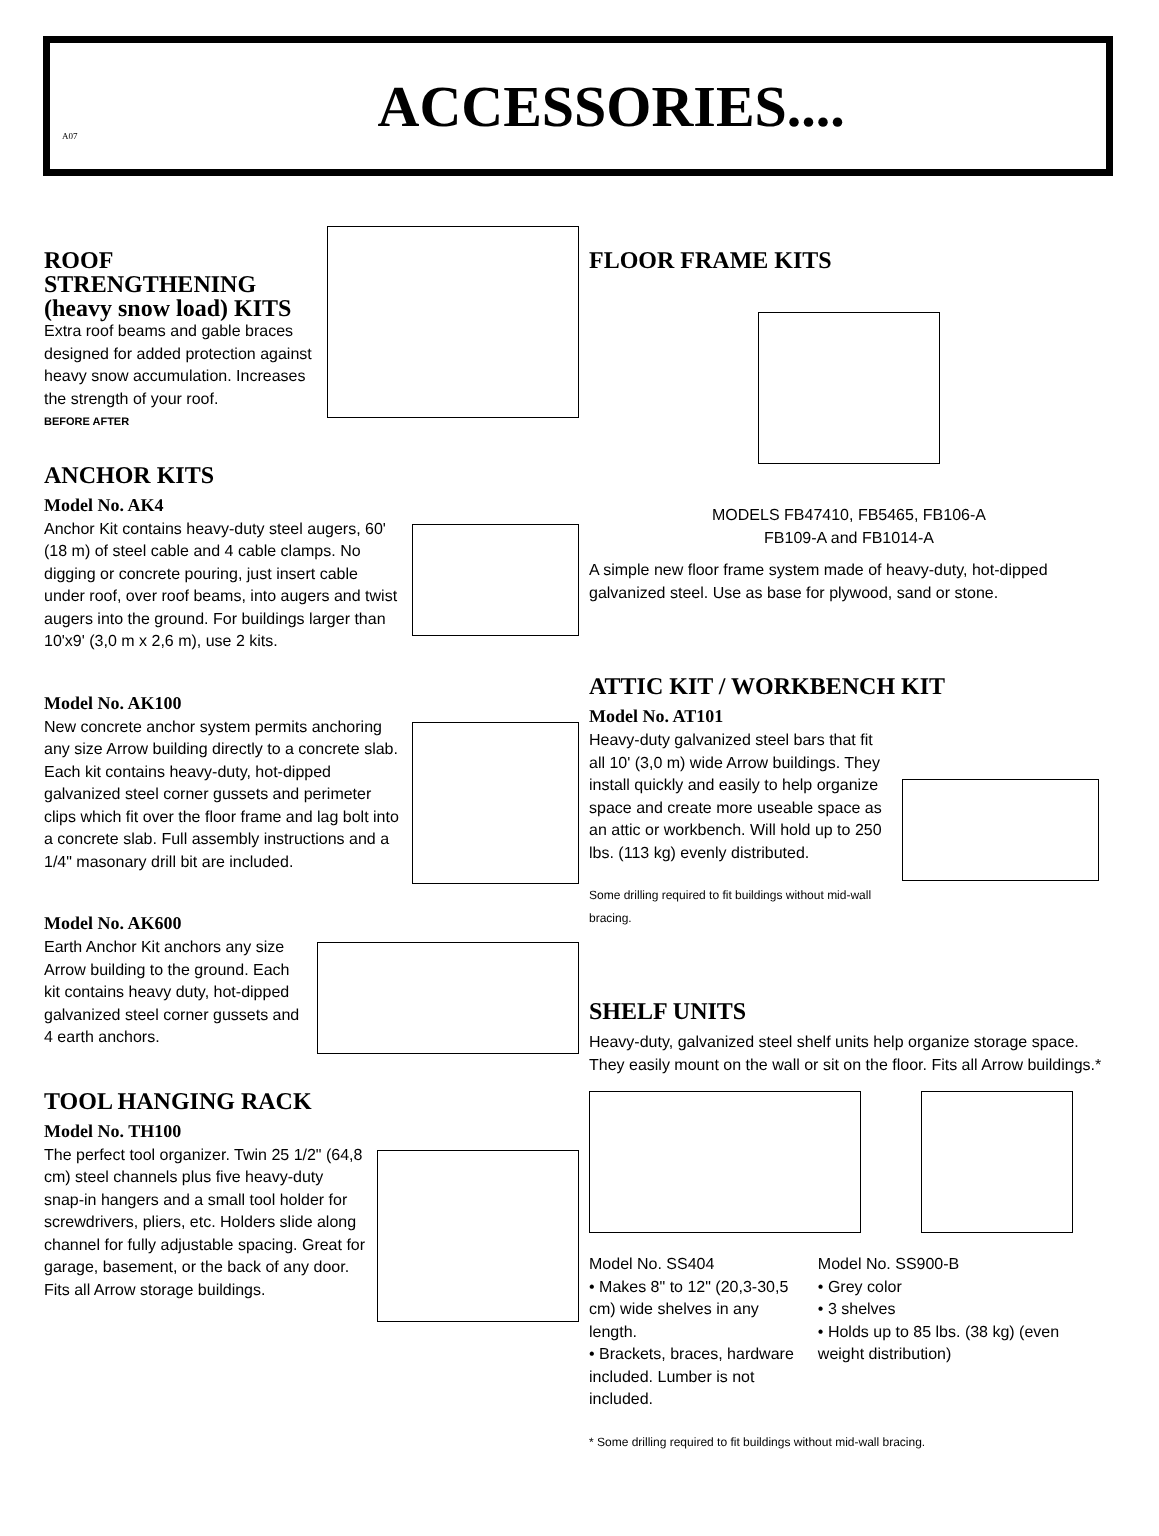A07
ACCESSORIES....
ROOF STRENGTHENING
(heavy snow load) KITS
Extra roof beams and gable braces designed for added protection against heavy snow accumulation. Increases the strength of your roof.
BEFORE AFTER
ANCHOR KITS
Model No. AK4
Anchor Kit contains heavy-duty steel augers, 60' (18 m) of steel cable and 4 cable clamps. No digging or concrete pouring, just insert cable under roof, over roof beams, into augers and twist augers into the ground. For buildings larger than 10'x9' (3,0 m x 2,6 m), use 2 kits.
Model No. AK100
New concrete anchor system permits anchoring any size Arrow building directly to a concrete slab. Each kit contains heavy-duty, hot-dipped galvanized steel corner gussets and perimeter clips which fit over the floor frame and lag bolt into a concrete slab. Full assembly instructions and a 1/4" masonary drill bit are included.
Model No. AK600
Earth Anchor Kit anchors any size Arrow building to the ground. Each kit contains heavy duty, hot-dipped galvanized steel corner gussets and 4 earth anchors.
TOOL HANGING RACK
Model No. TH100
The perfect tool organizer. Twin 25 1/2" (64,8 cm) steel channels plus five heavy-duty snap-in hangers and a small tool holder for screwdrivers, pliers, etc. Holders slide along channel for fully adjustable spacing. Great for garage, basement, or the back of any door. Fits all Arrow storage buildings.
FLOOR FRAME KITS
MODELS FB47410, FB5465, FB106-A
FB109-A and FB1014-A
A simple new floor frame system made of heavy-duty, hot-dipped galvanized steel. Use as base for plywood, sand or stone.
ATTIC KIT / WORKBENCH KIT
Model No. AT101
Heavy-duty galvanized steel bars that fit all 10' (3,0 m) wide Arrow buildings. They install quickly and easily to help organize space and create more useable space as an attic or workbench. Will hold up to 250 lbs. (113 kg) evenly distributed.
Some drilling required to fit buildings without mid-wall bracing.
SHELF UNITS
Heavy-duty, galvanized steel shelf units help organize storage space. They easily mount on the wall or sit on the floor. Fits all Arrow buildings.*
Model No. SS404
• Makes 8" to 12" (20,3-30,5 cm) wide shelves in any length.
• Brackets, braces, hardware included. Lumber is not included.
Model No. SS900-B
• Grey color
• 3 shelves
• Holds up to 85 lbs. (38 kg) (even weight distribution)
* Some drilling required to fit buildings without mid-wall bracing.